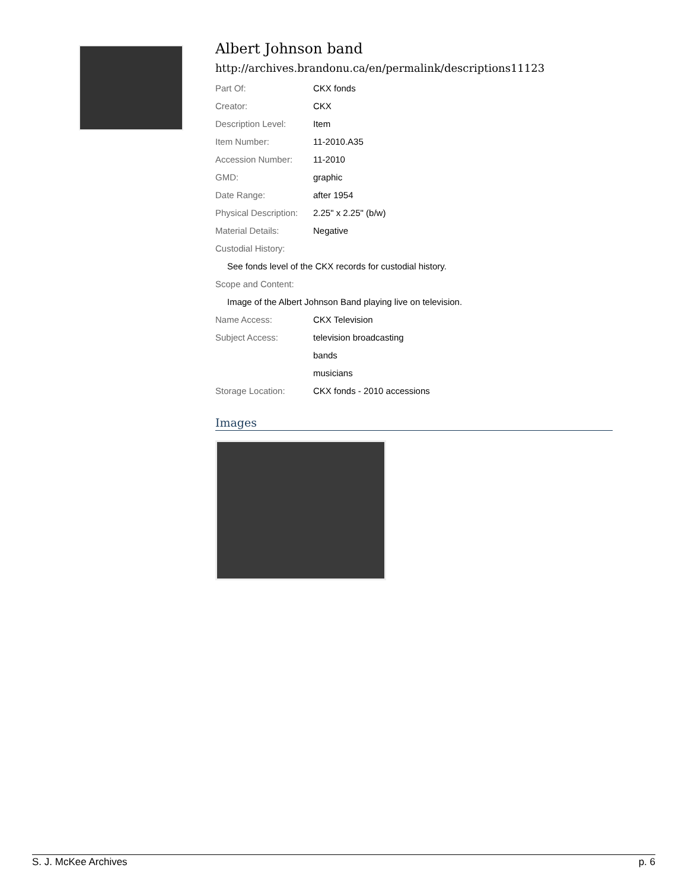Albert Johnson band
http://archives.brandonu.ca/en/permalink/descriptions11123
| Part Of: | CKX fonds |
| Creator: | CKX |
| Description Level: | Item |
| Item Number: | 11-2010.A35 |
| Accession Number: | 11-2010 |
| GMD: | graphic |
| Date Range: | after 1954 |
| Physical Description: | 2.25" x 2.25" (b/w) |
| Material Details: | Negative |
| Custodial History: | |
| See fonds level of the CKX records for custodial history. | |
| Scope and Content: | |
| Image of the Albert Johnson Band playing live on television. | |
| Name Access: | CKX Television |
| Subject Access: | television broadcasting |
| | bands |
| | musicians |
| Storage Location: | CKX fonds - 2010 accessions |
Images
S. J. McKee Archives p. 6